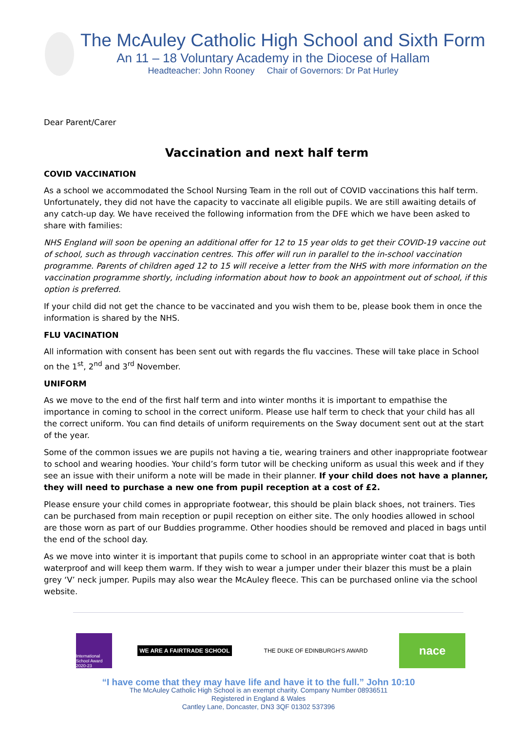The McAuley Catholic High School and Sixth Form
An 11 – 18 Voluntary Academy in the Diocese of Hallam
Headteacher: John Rooney Chair of Governors: Dr Pat Hurley
Dear Parent/Carer
Vaccination and next half term
COVID VACCINATION
As a school we accommodated the School Nursing Team in the roll out of COVID vaccinations this half term. Unfortunately, they did not have the capacity to vaccinate all eligible pupils. We are still awaiting details of any catch-up day. We have received the following information from the DFE which we have been asked to share with families:
NHS England will soon be opening an additional offer for 12 to 15 year olds to get their COVID-19 vaccine out of school, such as through vaccination centres. This offer will run in parallel to the in-school vaccination programme. Parents of children aged 12 to 15 will receive a letter from the NHS with more information on the vaccination programme shortly, including information about how to book an appointment out of school, if this option is preferred.
If your child did not get the chance to be vaccinated and you wish them to be, please book them in once the information is shared by the NHS.
FLU VACINATION
All information with consent has been sent out with regards the flu vaccines. These will take place in School on the 1<sup>st</sup>, 2<sup>nd</sup> and 3<sup>rd</sup> November.
UNIFORM
As we move to the end of the first half term and into winter months it is important to empathise the importance in coming to school in the correct uniform. Please use half term to check that your child has all the correct uniform. You can find details of uniform requirements on the Sway document sent out at the start of the year.
Some of the common issues we are pupils not having a tie, wearing trainers and other inappropriate footwear to school and wearing hoodies. Your child’s form tutor will be checking uniform as usual this week and if they see an issue with their uniform a note will be made in their planner. If your child does not have a planner, they will need to purchase a new one from pupil reception at a cost of £2.
Please ensure your child comes in appropriate footwear, this should be plain black shoes, not trainers. Ties can be purchased from main reception or pupil reception on either site. The only hoodies allowed in school are those worn as part of our Buddies programme. Other hoodies should be removed and placed in bags until the end of the school day.
As we move into winter it is important that pupils come to school in an appropriate winter coat that is both waterproof and will keep them warm. If they wish to wear a jumper under their blazer this must be a plain grey ‘V’ neck jumper. Pupils may also wear the McAuley fleece. This can be purchased online via the school website.
International School Award 2020-23
WE ARE A FAIRTRADE SCHOOL
THE DUKE OF EDINBURGH’S AWARD
nace
“I have come that they may have life and have it to the full.” John 10:10
The McAuley Catholic High School is an exempt charity. Company Number 08936511
Registered in England & Wales
Cantley Lane, Doncaster, DN3 3QF 01302 537396